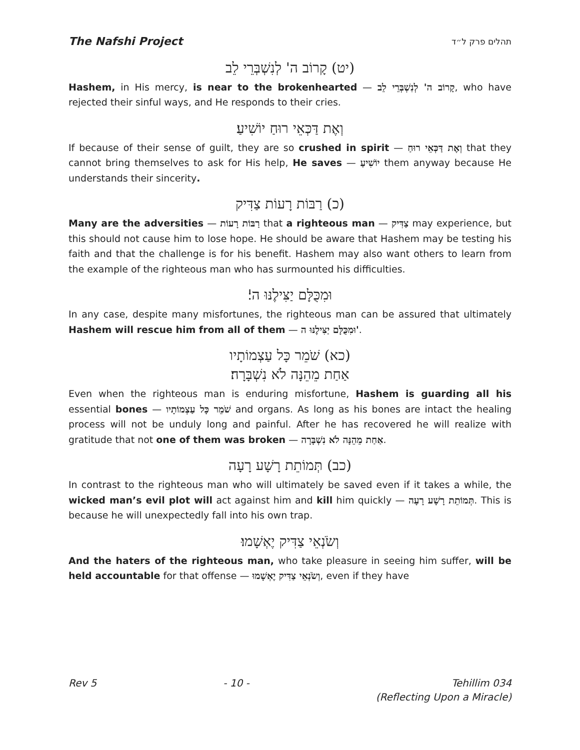The Nafshi Project תהלים פרק ל״ד
(יט) קָרוֹב ה' לְנִשְׁבְּרֵי לֵב
Hashem, in His mercy, is near to the brokenhearted — קָרוֹב ה' לְנִשְׁבְּרֵי לֵב, who have rejected their sinful ways, and He responds to their cries.
וְאֶת דַּכְּאֵי רוּחַ יוֹשִׁיעַ׃
If because of their sense of guilt, they are so crushed in spirit — וְאֶת דַּכְּאֵי רוּחַ that they cannot bring themselves to ask for His help, He saves — יוֹשִׁיעַ them anyway because He understands their sincerity.
(כ) רַבּוֹת רָעוֹת צַדִּיק
Many are the adversities — רַבּוֹת רָעוֹת that a righteous man — צַדִּיק may experience, but this should not cause him to lose hope. He should be aware that Hashem may be testing his faith and that the challenge is for his benefit. Hashem may also want others to learn from the example of the righteous man who has surmounted his difficulties.
וּמִכֻּלָּם יַצִּילֶנּוּ ה'׃
In any case, despite many misfortunes, the righteous man can be assured that ultimately Hashem will rescue him from all of them — וּמִכֻּלָּם יַצִּילֶנּוּ ה'.
(כא) שֹׁמֵר כָּל עַצְמוֹתָיו
אַחַת מֵהֵנָּה לֹא נִשְׁבָּרָה׃
Even when the righteous man is enduring misfortune, Hashem is guarding all his essential bones — שֹׁמֵר כָּל עַצְמוֹתָיו and organs. As long as his bones are intact the healing process will not be unduly long and painful. After he has recovered he will realize with gratitude that not one of them was broken — אַחַת מֵהֵנָּה לֹא נִשְׁבָּרָה.
(כב) תְּמוֹתֵת רָשָׁע רָעָה
In contrast to the righteous man who will ultimately be saved even if it takes a while, the wicked man’s evil plot will act against him and kill him quickly — תְּמוֹתֵת רָשָׁע רָעָה. This is because he will unexpectedly fall into his own trap.
וְשֹׂנְאֵי צַדִּיק יֶאְשָׁמוּ׃
And the haters of the righteous man, who take pleasure in seeing him suffer, will be held accountable for that offense — וְשֹׂנְאֵי צַדִּיק יֶאְשָׁמוּ, even if they have
Rev 5 - 10 - Tehillim 034
(Reflecting Upon a Miracle)